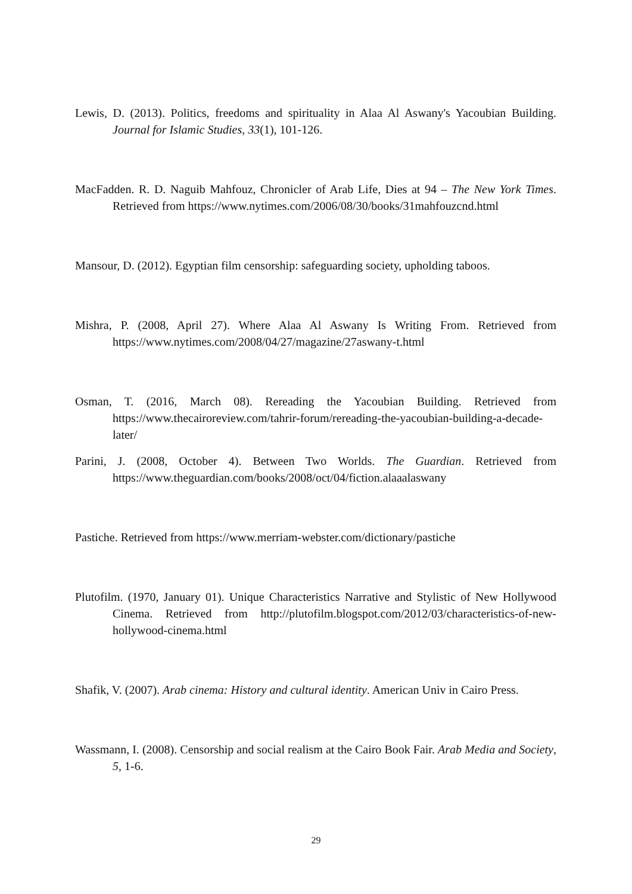Lewis, D. (2013). Politics, freedoms and spirituality in Alaa Al Aswany's Yacoubian Building. Journal for Islamic Studies, 33(1), 101-126.
MacFadden. R. D. Naguib Mahfouz, Chronicler of Arab Life, Dies at 94 – The New York Times. Retrieved from https://www.nytimes.com/2006/08/30/books/31mahfouzcnd.html
Mansour, D. (2012). Egyptian film censorship: safeguarding society, upholding taboos.
Mishra, P. (2008, April 27). Where Alaa Al Aswany Is Writing From. Retrieved from https://www.nytimes.com/2008/04/27/magazine/27aswany-t.html
Osman, T. (2016, March 08). Rereading the Yacoubian Building. Retrieved from https://www.thecairoreview.com/tahrir-forum/rereading-the-yacoubian-building-a-decade-later/
Parini, J. (2008, October 4). Between Two Worlds. The Guardian. Retrieved from https://www.theguardian.com/books/2008/oct/04/fiction.alaaalaswany
Pastiche. Retrieved from https://www.merriam-webster.com/dictionary/pastiche
Plutofilm. (1970, January 01). Unique Characteristics Narrative and Stylistic of New Hollywood Cinema. Retrieved from http://plutofilm.blogspot.com/2012/03/characteristics-of-new-hollywood-cinema.html
Shafik, V. (2007). Arab cinema: History and cultural identity. American Univ in Cairo Press.
Wassmann, I. (2008). Censorship and social realism at the Cairo Book Fair. Arab Media and Society, 5, 1-6.
29